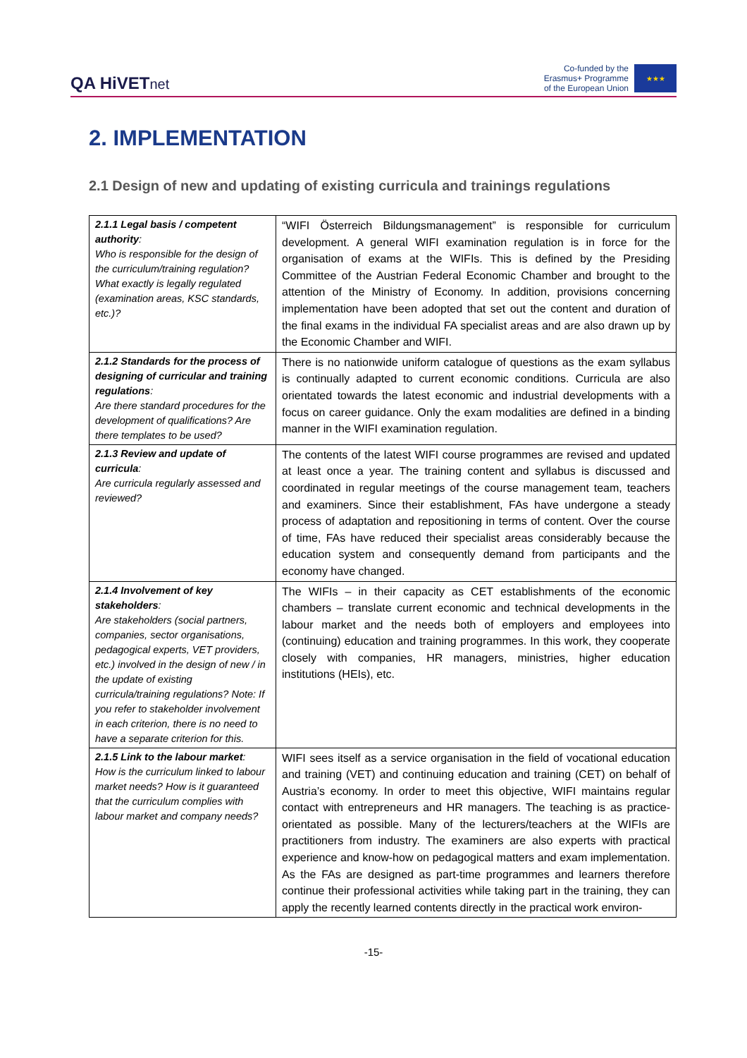QA HiVETnet
Co-funded by the
Erasmus+ Programme
of the European Union
★★★
2. IMPLEMENTATION
2.1 Design of new and updating of existing curricula and trainings regulations
| 2.1.1 Legal basis / competent authority : Who is responsible for the design of the curriculum/training regulation? What exactly is legally regulated (examination areas, KSC standards, etc.)? | “WIFI Österreich Bildungsmanagement” is responsible for curriculum development. A general WIFI examination regulation is in force for the organisation of exams at the WIFIs. This is defined by the Presiding Committee of the Austrian Federal Economic Chamber and brought to the attention of the Ministry of Economy. In addition, provisions concerning implementation have been adopted that set out the content and duration of the final exams in the individual FA specialist areas and are also drawn up by the Economic Chamber and WIFI. |
| 2.1.2 Standards for the process of designing of curricular and training regulations : Are there standard procedures for the development of qualifications? Are there templates to be used? | There is no nationwide uniform catalogue of questions as the exam syllabus is continually adapted to current economic conditions. Curricula are also orientated towards the latest economic and industrial developments with a focus on career guidance. Only the exam modalities are defined in a binding manner in the WIFI examination regulation. |
| 2.1.3 Review and update of curricula : Are curricula regularly assessed and reviewed? | The contents of the latest WIFI course programmes are revised and updated at least once a year. The training content and syllabus is discussed and coordinated in regular meetings of the course management team, teachers and examiners. Since their establishment, FAs have undergone a steady process of adaptation and repositioning in terms of content. Over the course of time, FAs have reduced their specialist areas considerably because the education system and consequently demand from participants and the economy have changed. |
| 2.1.4 Involvement of key stakeholders : Are stakeholders (social partners, companies, sector organisations, pedagogical experts, VET providers, etc.) involved in the design of new / in the update of existing curricula/training regulations? Note: If you refer to stakeholder involvement in each criterion, there is no need to have a separate criterion for this. | The WIFIs – in their capacity as CET establishments of the economic chambers – translate current economic and technical developments in the labour market and the needs both of employers and employees into (continuing) education and training programmes. In this work, they cooperate closely with companies, HR managers, ministries, higher education institutions (HEIs), etc. |
| 2.1.5 Link to the labour market : How is the curriculum linked to labour market needs? How is it guaranteed that the curriculum complies with labour market and company needs? | WIFI sees itself as a service organisation in the field of vocational education and training (VET) and continuing education and training (CET) on behalf of Austria’s economy. In order to meet this objective, WIFI maintains regular contact with entrepreneurs and HR managers. The teaching is as practice-orientated as possible. Many of the lecturers/teachers at the WIFIs are practitioners from industry. The examiners are also experts with practical experience and know-how on pedagogical matters and exam implementation. As the FAs are designed as part-time programmes and learners therefore continue their professional activities while taking part in the training, they can apply the recently learned contents directly in the practical work environ- |
-15-